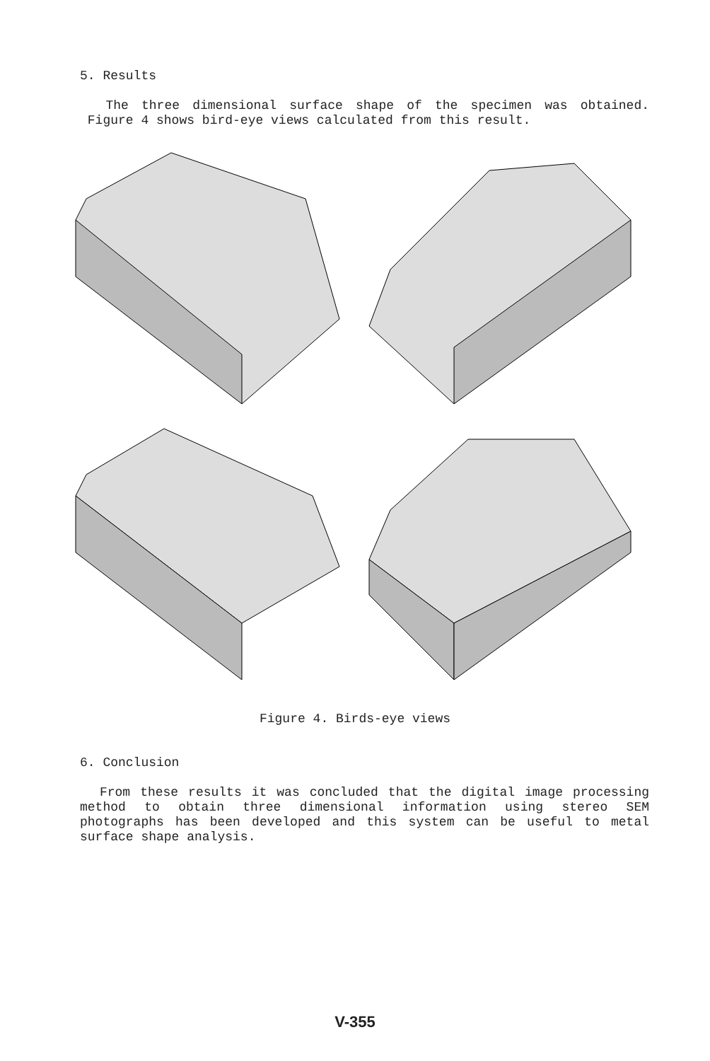5. Results
The three dimensional surface shape of the specimen was obtained. Figure 4 shows bird-eye views calculated from this result.
Figure 4. Birds-eye views
6. Conclusion
From these results it was concluded that the digital image processing method to obtain three dimensional information using stereo SEM photographs has been developed and this system can be useful to metal surface shape analysis.
V-355